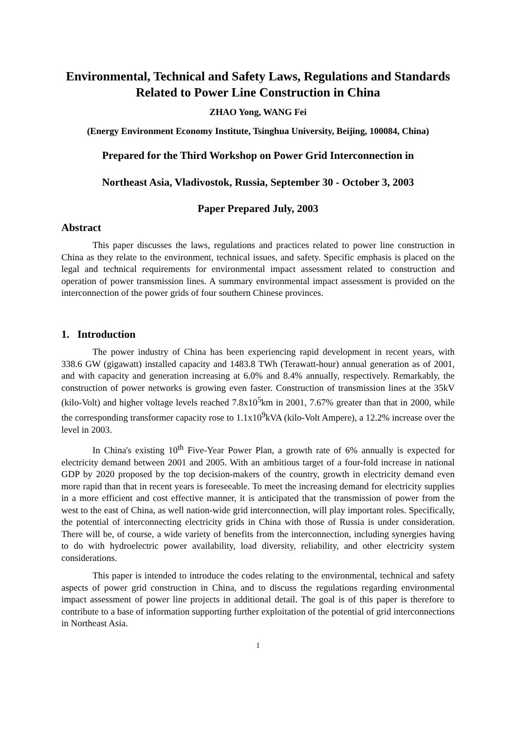Environmental, Technical and Safety Laws, Regulations and Standards Related to Power Line Construction in China
ZHAO Yong, WANG Fei
(Energy Environment Economy Institute, Tsinghua University, Beijing, 100084, China)
Prepared for the Third Workshop on Power Grid Interconnection in
Northeast Asia, Vladivostok, Russia, September 30 - October 3, 2003
Paper Prepared July, 2003
Abstract
This paper discusses the laws, regulations and practices related to power line construction in China as they relate to the environment, technical issues, and safety. Specific emphasis is placed on the legal and technical requirements for environmental impact assessment related to construction and operation of power transmission lines. A summary environmental impact assessment is provided on the interconnection of the power grids of four southern Chinese provinces.
1. Introduction
The power industry of China has been experiencing rapid development in recent years, with 338.6 GW (gigawatt) installed capacity and 1483.8 TWh (Terawatt-hour) annual generation as of 2001, and with capacity and generation increasing at 6.0% and 8.4% annually, respectively. Remarkably, the construction of power networks is growing even faster. Construction of transmission lines at the 35kV (kilo-Volt) and higher voltage levels reached 7.8x10<sup>5</sup>km in 2001, 7.67% greater than that in 2000, while the corresponding transformer capacity rose to 1.1x10<sup>9</sup>kVA (kilo-Volt Ampere), a 12.2% increase over the level in 2003.
In China's existing 10<sup>th</sup> Five-Year Power Plan, a growth rate of 6% annually is expected for electricity demand between 2001 and 2005. With an ambitious target of a four-fold increase in national GDP by 2020 proposed by the top decision-makers of the country, growth in electricity demand even more rapid than that in recent years is foreseeable. To meet the increasing demand for electricity supplies in a more efficient and cost effective manner, it is anticipated that the transmission of power from the west to the east of China, as well nation-wide grid interconnection, will play important roles. Specifically, the potential of interconnecting electricity grids in China with those of Russia is under consideration. There will be, of course, a wide variety of benefits from the interconnection, including synergies having to do with hydroelectric power availability, load diversity, reliability, and other electricity system considerations.
This paper is intended to introduce the codes relating to the environmental, technical and safety aspects of power grid construction in China, and to discuss the regulations regarding environmental impact assessment of power line projects in additional detail. The goal is of this paper is therefore to contribute to a base of information supporting further exploitation of the potential of grid interconnections in Northeast Asia.
1